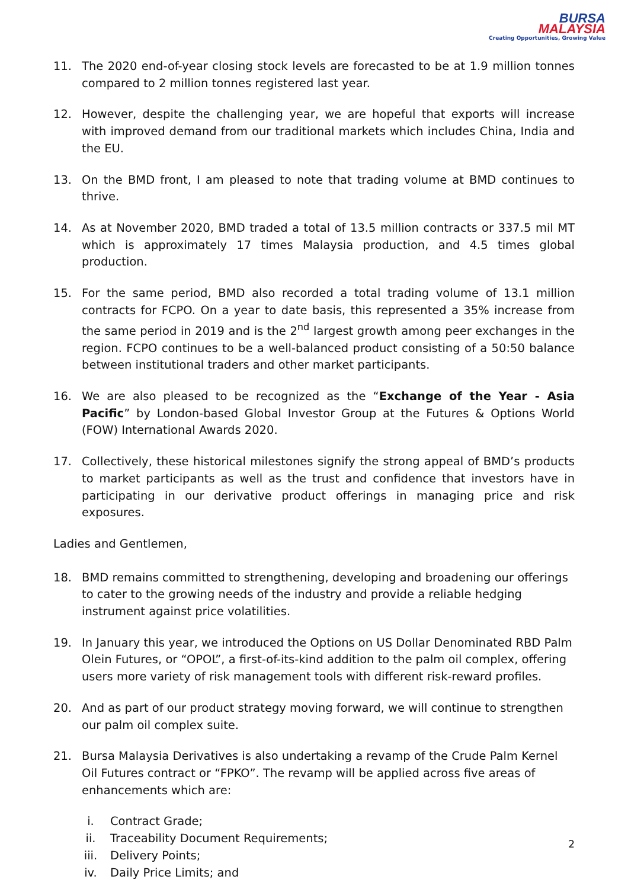BURSA
MALAYSIA
Creating Opportunities, Growing Value
11. The 2020 end-of-year closing stock levels are forecasted to be at 1.9 million tonnes compared to 2 million tonnes registered last year.
12. However, despite the challenging year, we are hopeful that exports will increase with improved demand from our traditional markets which includes China, India and the EU.
13. On the BMD front, I am pleased to note that trading volume at BMD continues to thrive.
14. As at November 2020, BMD traded a total of 13.5 million contracts or 337.5 mil MT which is approximately 17 times Malaysia production, and 4.5 times global production.
15. For the same period, BMD also recorded a total trading volume of 13.1 million contracts for FCPO. On a year to date basis, this represented a 35% increase from the same period in 2019 and is the 2<sup>nd</sup> largest growth among peer exchanges in the region. FCPO continues to be a well-balanced product consisting of a 50:50 balance between institutional traders and other market participants.
16. We are also pleased to be recognized as the “Exchange of the Year - Asia Pacific” by London-based Global Investor Group at the Futures & Options World (FOW) International Awards 2020.
17. Collectively, these historical milestones signify the strong appeal of BMD’s products to market participants as well as the trust and confidence that investors have in participating in our derivative product offerings in managing price and risk exposures.
Ladies and Gentlemen,
18. BMD remains committed to strengthening, developing and broadening our offerings to cater to the growing needs of the industry and provide a reliable hedging instrument against price volatilities.
19. In January this year, we introduced the Options on US Dollar Denominated RBD Palm Olein Futures, or “OPOL”, a first-of-its-kind addition to the palm oil complex, offering users more variety of risk management tools with different risk-reward profiles.
20. And as part of our product strategy moving forward, we will continue to strengthen our palm oil complex suite.
21. Bursa Malaysia Derivatives is also undertaking a revamp of the Crude Palm Kernel Oil Futures contract or “FPKO”. The revamp will be applied across five areas of enhancements which are:
i. Contract Grade;
ii. Traceability Document Requirements;
iii. Delivery Points;
iv. Daily Price Limits; and
2